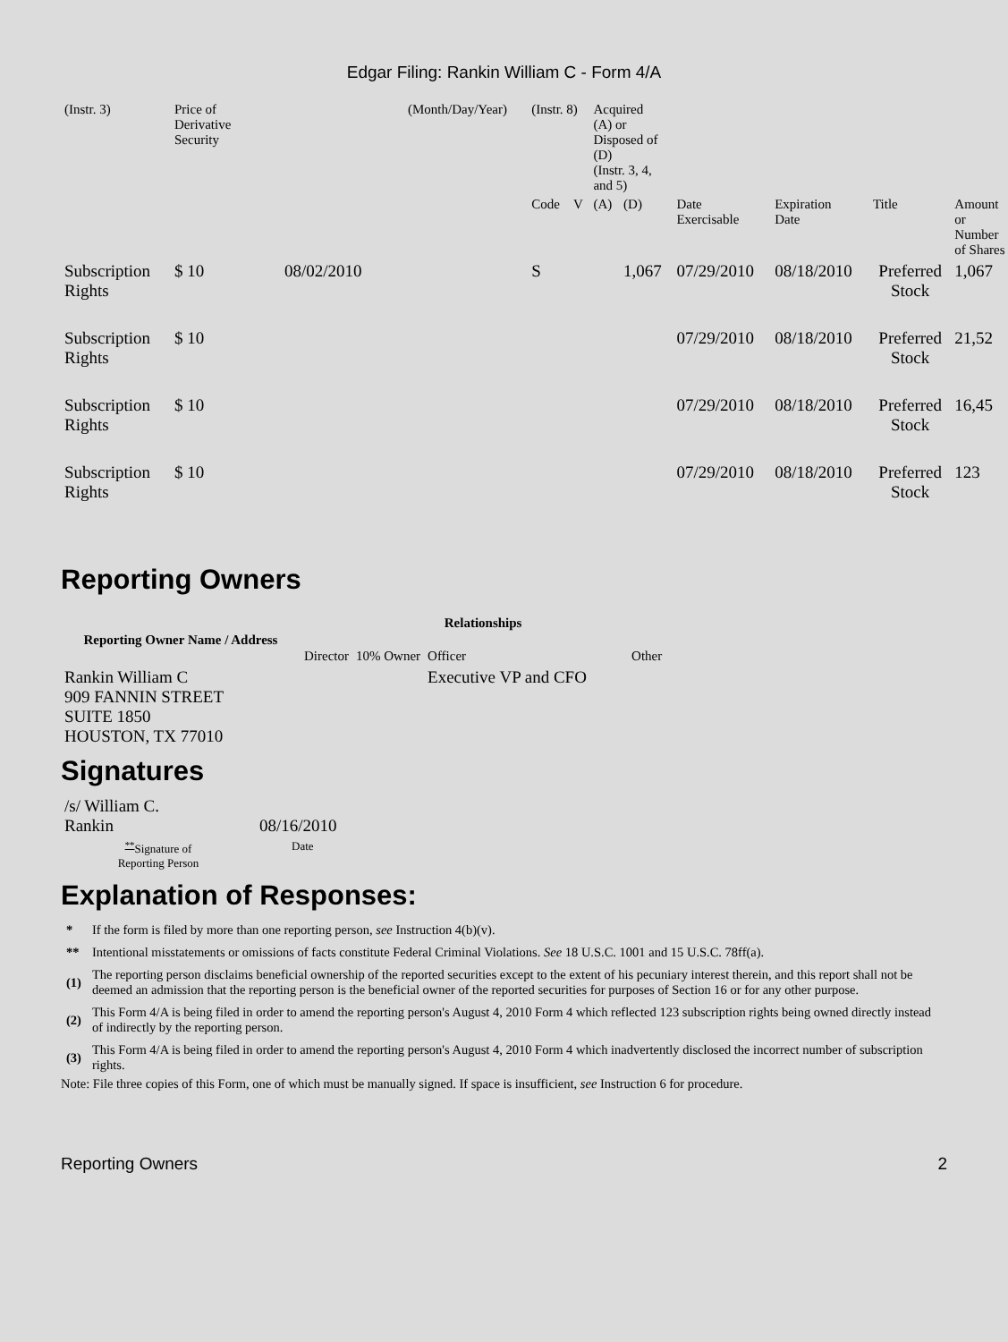Edgar Filing: Rankin William C - Form 4/A
| (Instr. 3) | Price of Derivative Security | | (Month/Day/Year) | (Instr. 8) | | Acquired (A) or Disposed of (D) (Instr. 3, 4, and 5) | | | | | |
| | | | | Code | V | (A) | (D) | Date Exercisable | Expiration Date | Title | Amount or Number of Shares |
| Subscription Rights | $ 10 | 08/02/2010 | | S | | | 1,067 | 07/29/2010 | 08/18/2010 | Preferred Stock | 1,067 |
| Subscription Rights | $ 10 | | | | | | | 07/29/2010 | 08/18/2010 | Preferred Stock | 21,52 |
| Subscription Rights | $ 10 | | | | | | | 07/29/2010 | 08/18/2010 | Preferred Stock | 16,45 |
| Subscription Rights | $ 10 | | | | | | | 07/29/2010 | 08/18/2010 | Preferred Stock | 123 |
Reporting Owners
| Reporting Owner Name / Address | Relationships | | | |
| --- | --- | --- | --- | --- |
| | Director | 10% Owner | Officer | Other |
| Rankin William C 909 FANNIN STREET SUITE 1850 HOUSTON, TX 77010 | | | Executive VP and CFO | |
Signatures
| /s/ William C. Rankin | 08/16/2010 |
| <sup>**</sup> Signature of Reporting Person | Date |
Explanation of Responses:
| * | If the form is filed by more than one reporting person, see Instruction 4(b)(v). |
| ** | Intentional misstatements or omissions of facts constitute Federal Criminal Violations. See 18 U.S.C. 1001 and 15 U.S.C. 78ff(a). |
| (1) | The reporting person disclaims beneficial ownership of the reported securities except to the extent of his pecuniary interest therein, and this report shall not be deemed an admission that the reporting person is the beneficial owner of the reported securities for purposes of Section 16 or for any other purpose. |
| (2) | This Form 4/A is being filed in order to amend the reporting person's August 4, 2010 Form 4 which reflected 123 subscription rights being owned directly instead of indirectly by the reporting person. |
| (3) | This Form 4/A is being filed in order to amend the reporting person's August 4, 2010 Form 4 which inadvertently disclosed the incorrect number of subscription rights. |
Note: File three copies of this Form, one of which must be manually signed. If space is insufficient, see Instruction 6 for procedure.
Reporting Owners 2